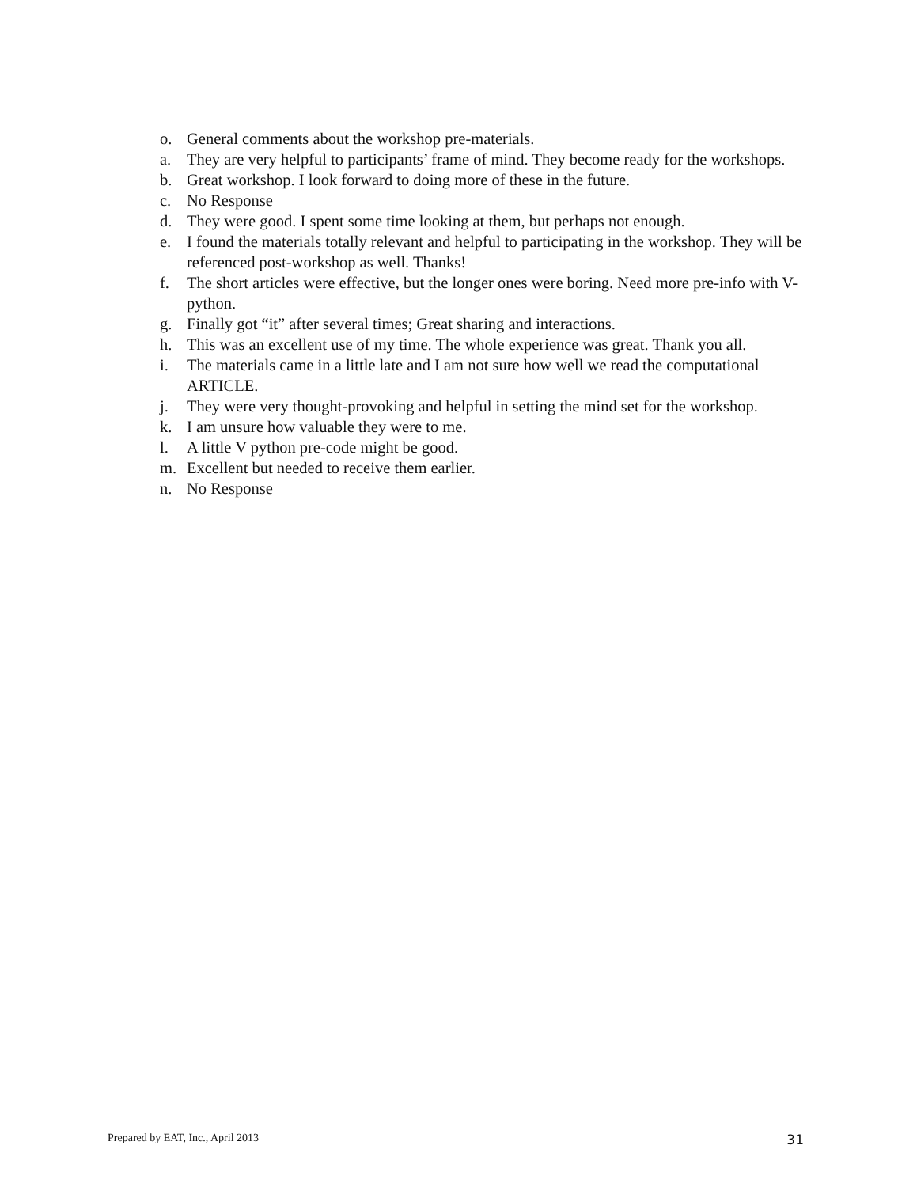o. General comments about the workshop pre-materials.
a. They are very helpful to participants’ frame of mind. They become ready for the workshops.
b. Great workshop. I look forward to doing more of these in the future.
c. No Response
d. They were good. I spent some time looking at them, but perhaps not enough.
e. I found the materials totally relevant and helpful to participating in the workshop. They will be referenced post-workshop as well. Thanks!
f. The short articles were effective, but the longer ones were boring. Need more pre-info with V-python.
g. Finally got “it” after several times; Great sharing and interactions.
h. This was an excellent use of my time. The whole experience was great. Thank you all.
i. The materials came in a little late and I am not sure how well we read the computational ARTICLE.
j. They were very thought-provoking and helpful in setting the mind set for the workshop.
k. I am unsure how valuable they were to me.
l. A little V python pre-code might be good.
m. Excellent but needed to receive them earlier.
n. No Response
Prepared by EAT, Inc., April 2013 31